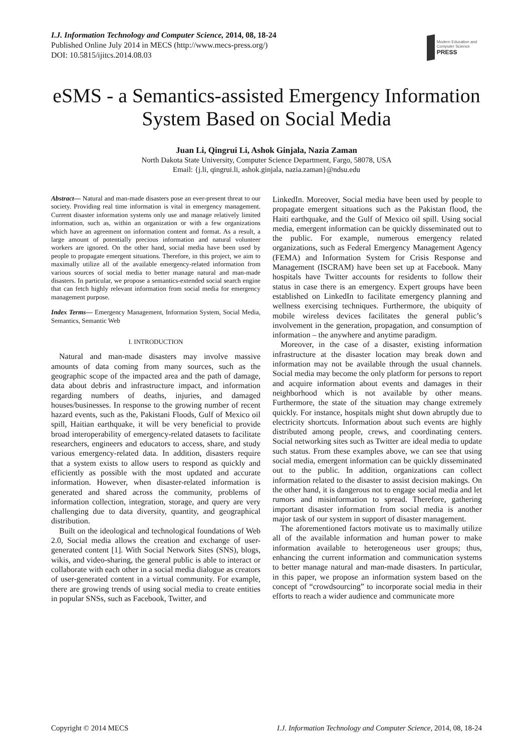I.J. Information Technology and Computer Science, 2014, 08, 18-24
Published Online July 2014 in MECS (http://www.mecs-press.org/)
DOI: 10.5815/ijitcs.2014.08.03
Modern Education and Computer Science
PRESS
eSMS - a Semantics-assisted Emergency Information System Based on Social Media
Juan Li, Qingrui Li, Ashok Ginjala, Nazia Zaman
North Dakota State University, Computer Science Department, Fargo, 58078, USA
Email: {j.li, qingrui.li, ashok.ginjala, nazia.zaman}@ndsu.edu
Abstract— Natural and man-made disasters pose an ever-present threat to our society. Providing real time information is vital in emergency management. Current disaster information systems only use and manage relatively limited information, such as, within an organization or with a few organizations which have an agreement on information content and format. As a result, a large amount of potentially precious information and natural volunteer workers are ignored. On the other hand, social media have been used by people to propagate emergent situations. Therefore, in this project, we aim to maximally utilize all of the available emergency-related information from various sources of social media to better manage natural and man-made disasters. In particular, we propose a semantics-extended social search engine that can fetch highly relevant information from social media for emergency management purpose.
Index Terms— Emergency Management, Information System, Social Media, Semantics, Semantic Web
I. INTRODUCTION
Natural and man-made disasters may involve massive amounts of data coming from many sources, such as the geographic scope of the impacted area and the path of damage, data about debris and infrastructure impact, and information regarding numbers of deaths, injuries, and damaged houses/businesses. In response to the growing number of recent hazard events, such as the, Pakistani Floods, Gulf of Mexico oil spill, Haitian earthquake, it will be very beneficial to provide broad interoperability of emergency-related datasets to facilitate researchers, engineers and educators to access, share, and study various emergency-related data. In addition, disasters require that a system exists to allow users to respond as quickly and efficiently as possible with the most updated and accurate information. However, when disaster-related information is generated and shared across the community, problems of information collection, integration, storage, and query are very challenging due to data diversity, quantity, and geographical distribution.
Built on the ideological and technological foundations of Web 2.0, Social media allows the creation and exchange of user-generated content [1]. With Social Network Sites (SNS), blogs, wikis, and video-sharing, the general public is able to interact or collaborate with each other in a social media dialogue as creators of user-generated content in a virtual community. For example, there are growing trends of using social media to create entities in popular SNSs, such as Facebook, Twitter, and
LinkedIn. Moreover, Social media have been used by people to propagate emergent situations such as the Pakistan flood, the Haiti earthquake, and the Gulf of Mexico oil spill. Using social media, emergent information can be quickly disseminated out to the public. For example, numerous emergency related organizations, such as Federal Emergency Management Agency (FEMA) and Information System for Crisis Response and Management (ISCRAM) have been set up at Facebook. Many hospitals have Twitter accounts for residents to follow their status in case there is an emergency. Expert groups have been established on LinkedIn to facilitate emergency planning and wellness exercising techniques. Furthermore, the ubiquity of mobile wireless devices facilitates the general public’s involvement in the generation, propagation, and consumption of information – the anywhere and anytime paradigm.
Moreover, in the case of a disaster, existing information infrastructure at the disaster location may break down and information may not be available through the usual channels. Social media may become the only platform for persons to report and acquire information about events and damages in their neighborhood which is not available by other means. Furthermore, the state of the situation may change extremely quickly. For instance, hospitals might shut down abruptly due to electricity shortcuts. Information about such events are highly distributed among people, crews, and coordinating centers. Social networking sites such as Twitter are ideal media to update such status. From these examples above, we can see that using social media, emergent information can be quickly disseminated out to the public. In addition, organizations can collect information related to the disaster to assist decision makings. On the other hand, it is dangerous not to engage social media and let rumors and misinformation to spread. Therefore, gathering important disaster information from social media is another major task of our system in support of disaster management.
The aforementioned factors motivate us to maximally utilize all of the available information and human power to make information available to heterogeneous user groups; thus, enhancing the current information and communication systems to better manage natural and man-made disasters. In particular, in this paper, we propose an information system based on the concept of “crowdsourcing” to incorporate social media in their efforts to reach a wider audience and communicate more
Copyright © 2014 MECS I.J. Information Technology and Computer Science, 2014, 08, 18-24